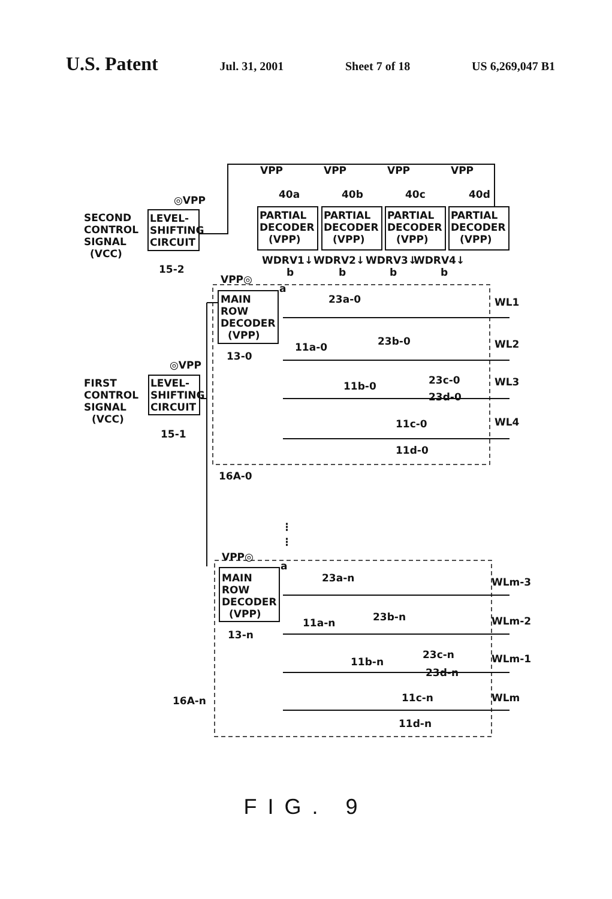U.S. Patent Jul. 31, 2001 Sheet 7 of 18 US 6,269,047 B1
SECOND
CONTROL
SIGNAL
(VCC)
LEVEL-
SHIFTING
CIRCUIT
15-2
◎VPP
FIRST
CONTROL
SIGNAL
(VCC)
LEVEL-
SHIFTING
CIRCUIT
15-1
◎VPP
VPP
VPP
VPP
VPP
40a
40b
40c
40d
PARTIAL
DECODER
(VPP)
PARTIAL
DECODER
(VPP)
PARTIAL
DECODER
(VPP)
PARTIAL
DECODER
(VPP)
WDRV1↓
WDRV2↓
WDRV3↓
WDRV4↓
b
b
b
b
VPP◎
MAIN
ROW
DECODER
(VPP)
13-0
a
23a-0
23b-0
23c-0
23d-0
11a-0
11b-0
11c-0
11d-0
WL1
WL2
WL3
WL4
16A-0
⋮
⋮
VPP◎
MAIN
ROW
DECODER
(VPP)
13-n
a
23a-n
23b-n
23c-n
23d-n
11a-n
11b-n
11c-n
11d-n
WLm-3
WLm-2
WLm-1
WLm
16A-n
FIG. 9